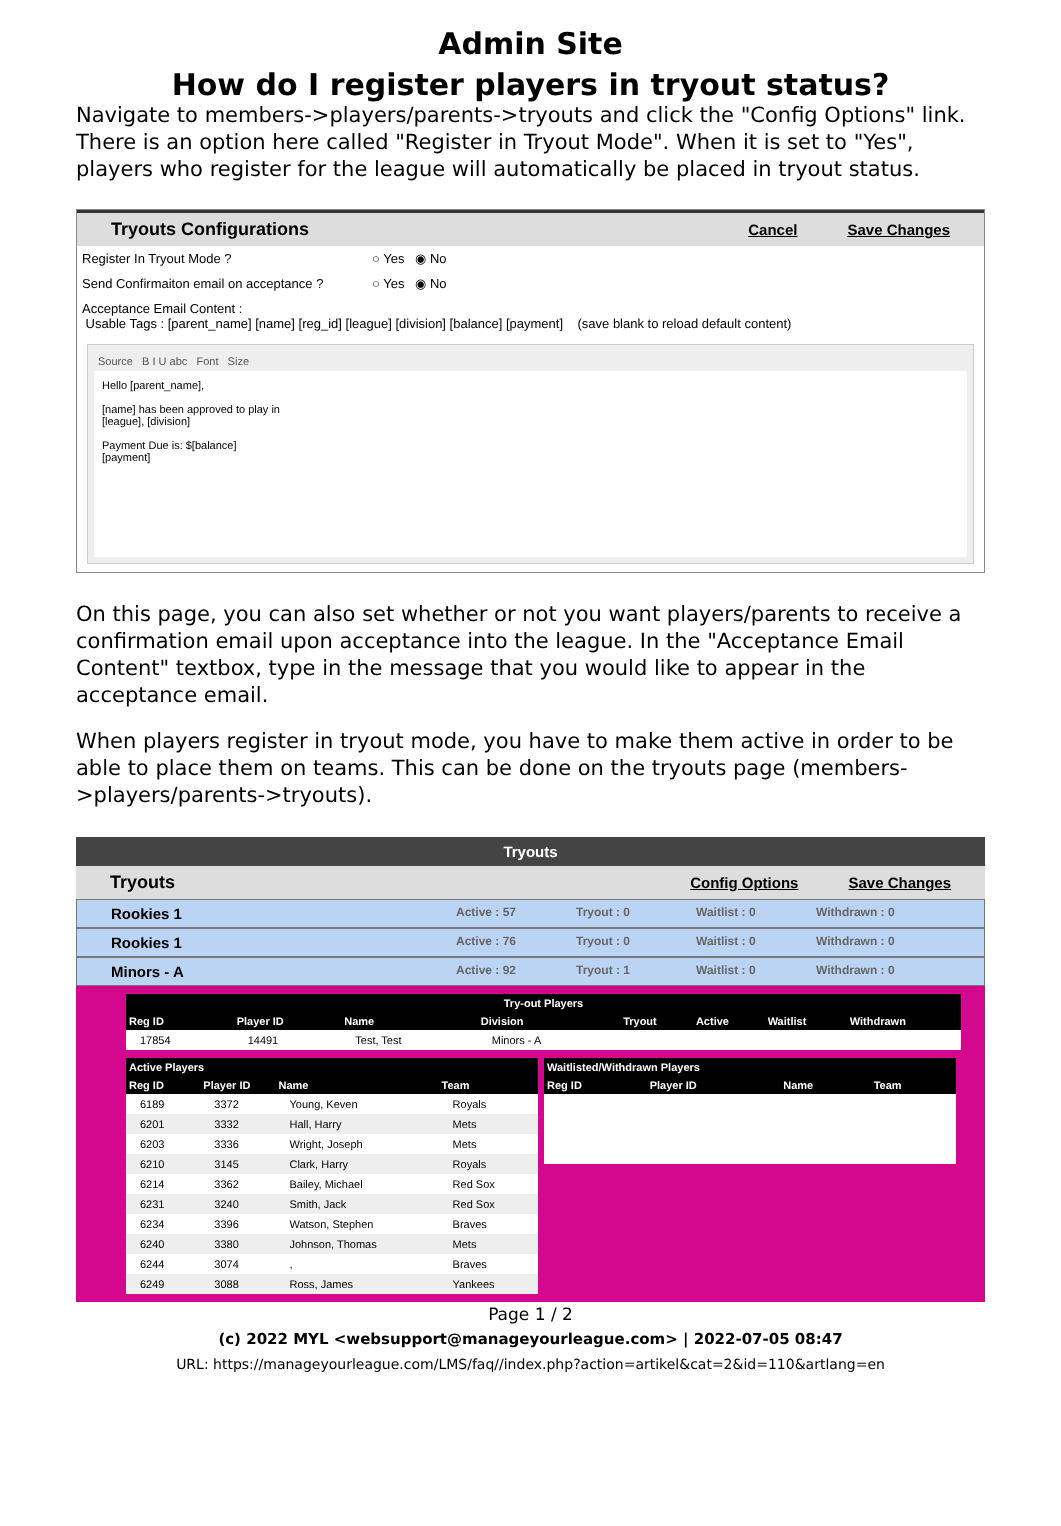Admin Site
How do I register players in tryout status?
Navigate to members->players/parents->tryouts and click the "Config Options" link. There is an option here called "Register in Tryout Mode". When it is set to "Yes", players who register for the league will automatically be placed in tryout status.
Tryouts Configurations Cancel Save Changes
Register In Tryout Mode ? ○ Yes ◉ No
Send Confirmaiton email on acceptance ? ○ Yes ◉ No
Acceptance Email Content :
Usable Tags : [parent_name] [name] [reg_id] [league] [division] [balance] [payment] (save blank to reload default content)
Source B I U abc Font Size
Hello [parent_name],
[name] has been approved to play in
[league], [division]
Payment Due is: $[balance]
[payment]
On this page, you can also set whether or not you want players/parents to receive a confirmation email upon acceptance into the league. In the "Acceptance Email Content" textbox, type in the message that you would like to appear in the acceptance email.
When players register in tryout mode, you have to make them active in order to be able to place them on teams. This can be done on the tryouts page (members->players/parents->tryouts).
Tryouts
Tryouts Config Options Save Changes
Rookies 1 Active : 57 Tryout : 0 Waitlist : 0 Withdrawn : 0
Rookies 1 Active : 76 Tryout : 0 Waitlist : 0 Withdrawn : 0
Minors - A Active : 92 Tryout : 1 Waitlist : 0 Withdrawn : 0
| Try-out Players | | | | | | | |
| --- | --- | --- | --- | --- | --- | --- | --- |
| Reg ID | Player ID | Name | Division | Tryout | Active | Waitlist | Withdrawn |
| 17854 | 14491 | Test, Test | Minors - A | | | | |
| Active Players | | | |
| --- | --- | --- | --- |
| Reg ID | Player ID | Name | Team |
| 6189 | 3372 | Young, Keven | Royals |
| 6201 | 3332 | Hall, Harry | Mets |
| 6203 | 3336 | Wright, Joseph | Mets |
| 6210 | 3145 | Clark, Harry | Royals |
| 6214 | 3362 | Bailey, Michael | Red Sox |
| 6231 | 3240 | Smith, Jack | Red Sox |
| 6234 | 3396 | Watson, Stephen | Braves |
| 6240 | 3380 | Johnson, Thomas | Mets |
| 6244 | 3074 | , | Braves |
| 6249 | 3088 | Ross, James | Yankees |
| Waitlisted/Withdrawn Players | | | |
| --- | --- | --- | --- |
| Reg ID | Player ID | Name | Team |
Page 1 / 2
(c) 2022 MYL <websupport@manageyourleague.com> | 2022-07-05 08:47
URL: https://manageyourleague.com/LMS/faq//index.php?action=artikel&cat=2&id=110&artlang=en